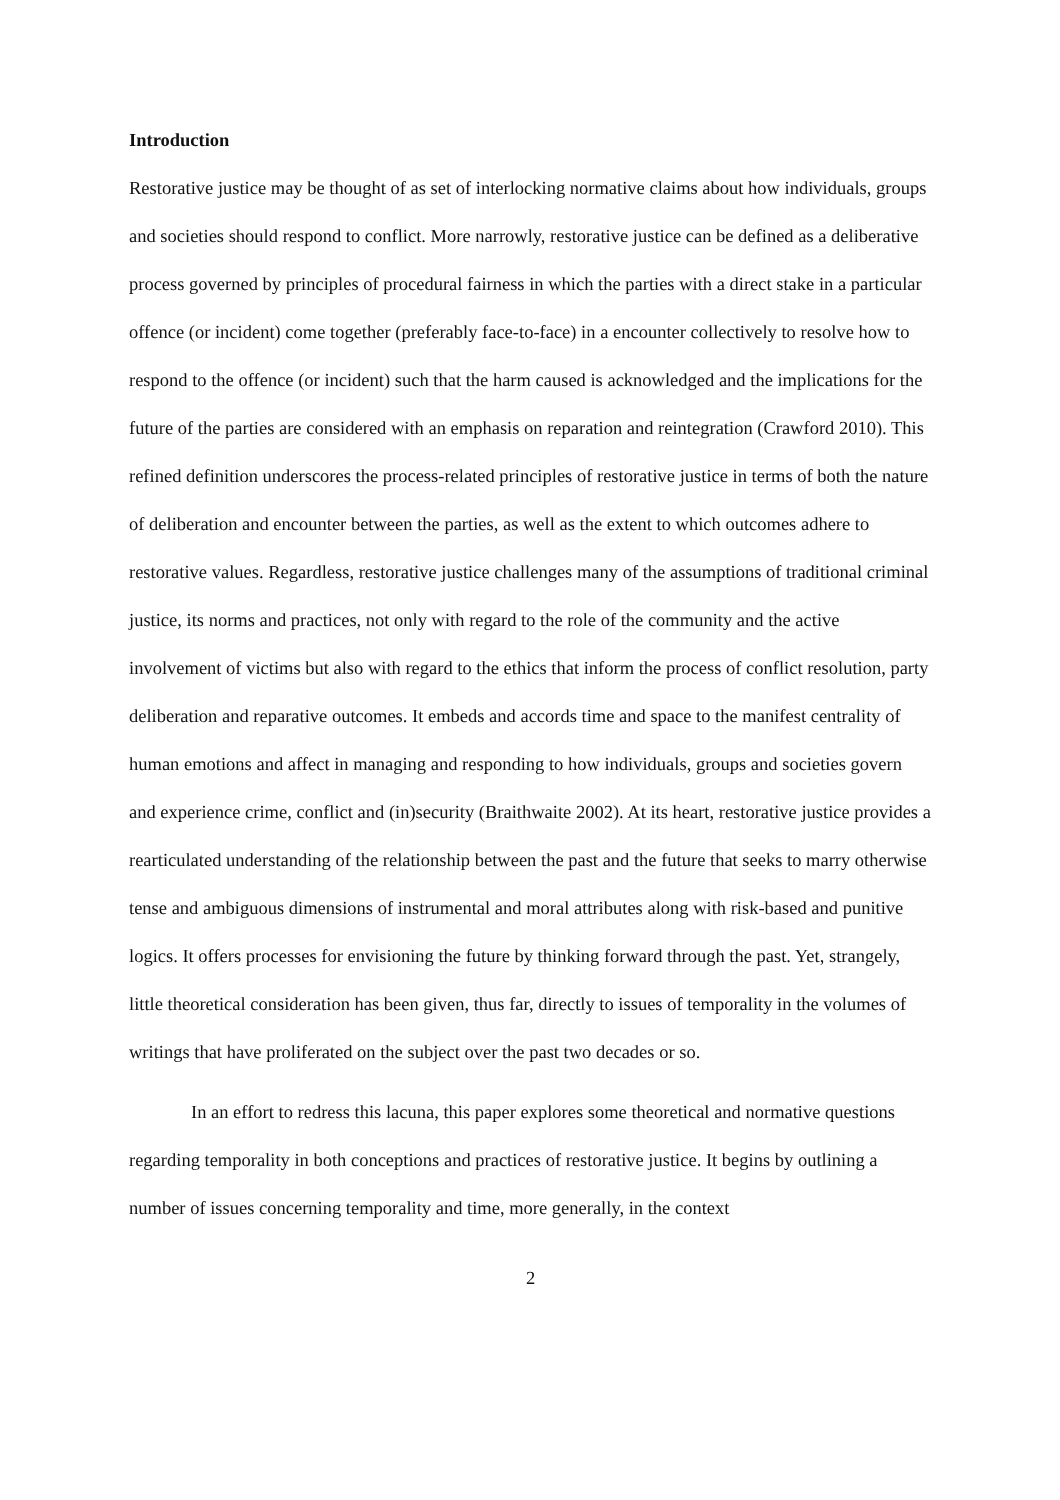Introduction
Restorative justice may be thought of as set of interlocking normative claims about how individuals, groups and societies should respond to conflict. More narrowly, restorative justice can be defined as a deliberative process governed by principles of procedural fairness in which the parties with a direct stake in a particular offence (or incident) come together (preferably face-to-face) in a encounter collectively to resolve how to respond to the offence (or incident) such that the harm caused is acknowledged and the implications for the future of the parties are considered with an emphasis on reparation and reintegration (Crawford 2010). This refined definition underscores the process-related principles of restorative justice in terms of both the nature of deliberation and encounter between the parties, as well as the extent to which outcomes adhere to restorative values. Regardless, restorative justice challenges many of the assumptions of traditional criminal justice, its norms and practices, not only with regard to the role of the community and the active involvement of victims but also with regard to the ethics that inform the process of conflict resolution, party deliberation and reparative outcomes. It embeds and accords time and space to the manifest centrality of human emotions and affect in managing and responding to how individuals, groups and societies govern and experience crime, conflict and (in)security (Braithwaite 2002). At its heart, restorative justice provides a rearticulated understanding of the relationship between the past and the future that seeks to marry otherwise tense and ambiguous dimensions of instrumental and moral attributes along with risk-based and punitive logics. It offers processes for envisioning the future by thinking forward through the past. Yet, strangely, little theoretical consideration has been given, thus far, directly to issues of temporality in the volumes of writings that have proliferated on the subject over the past two decades or so.
In an effort to redress this lacuna, this paper explores some theoretical and normative questions regarding temporality in both conceptions and practices of restorative justice. It begins by outlining a number of issues concerning temporality and time, more generally, in the context
2